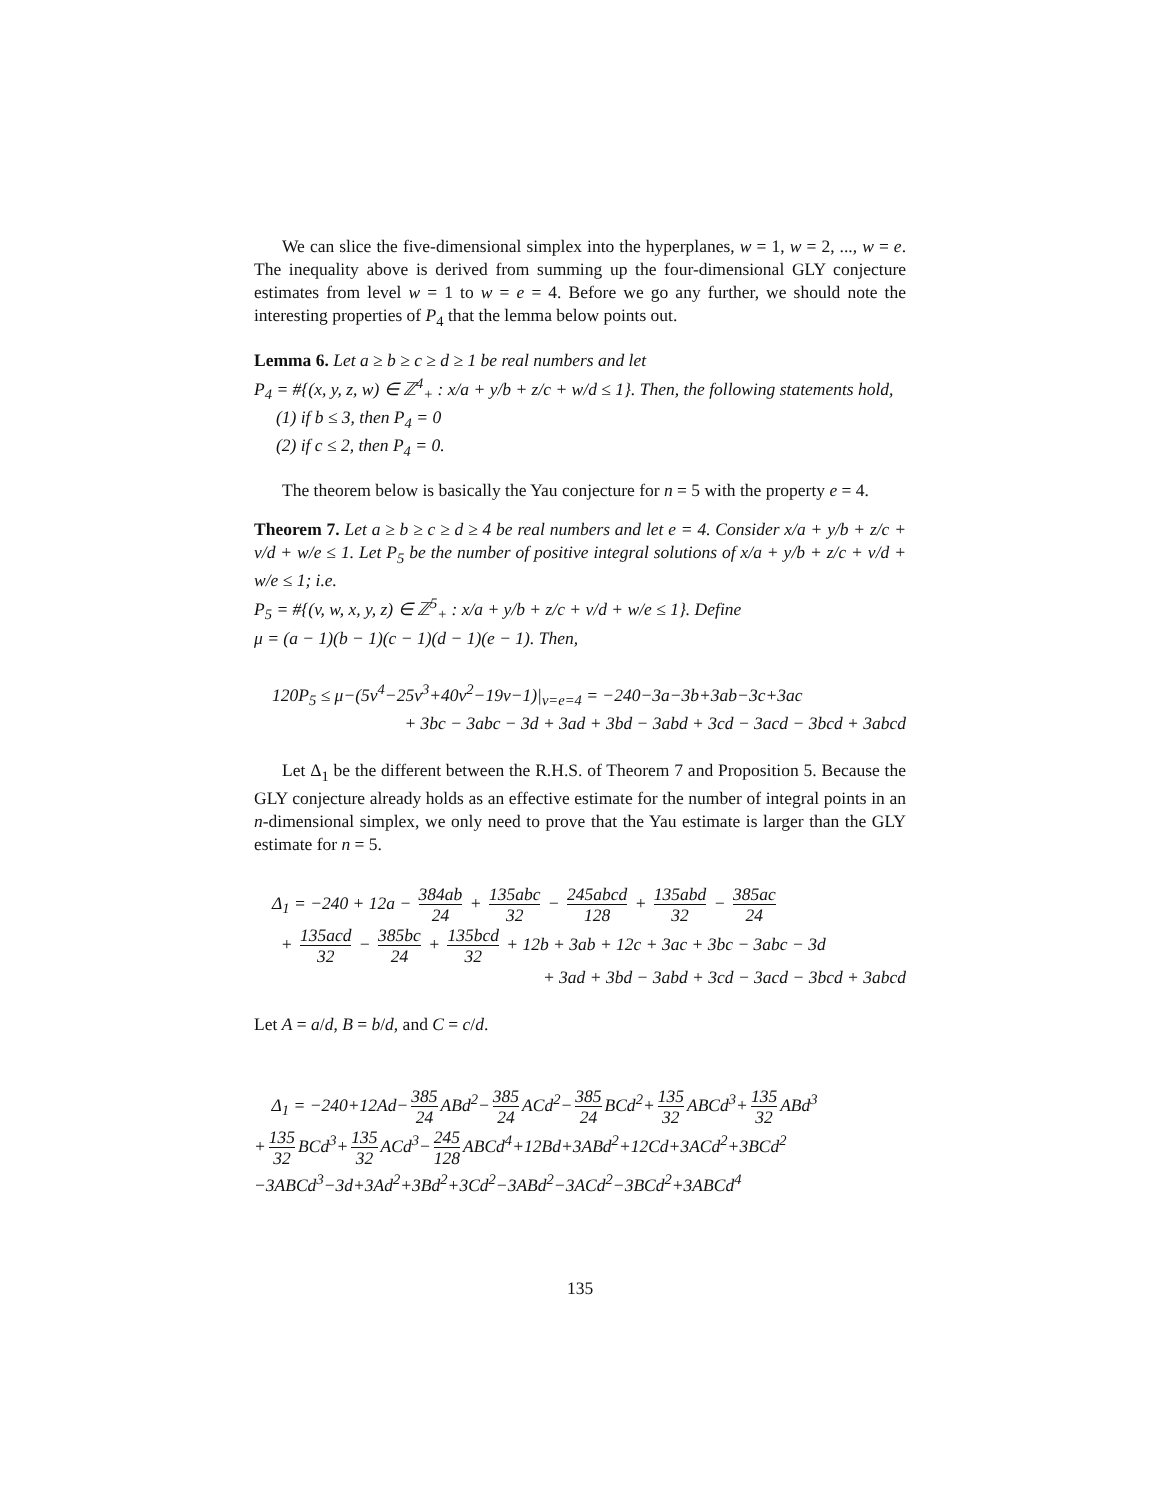We can slice the five-dimensional simplex into the hyperplanes, w = 1, w = 2, ..., w = e. The inequality above is derived from summing up the four-dimensional GLY conjecture estimates from level w = 1 to w = e = 4. Before we go any further, we should note the interesting properties of P<sub>4</sub> that the lemma below points out.
Lemma 6. Let a ≥ b ≥ c ≥ d ≥ 1 be real numbers and let
P<sub>4</sub> = #{(x, y, z, w) ∈ ℤ<sup>4</sup><sub>+</sub> : x/a + y/b + z/c + w/d ≤ 1}. Then, the following statements hold,
(1) if b ≤ 3, then P<sub>4</sub> = 0
(2) if c ≤ 2, then P<sub>4</sub> = 0.
The theorem below is basically the Yau conjecture for n = 5 with the property e = 4.
Theorem 7. Let a ≥ b ≥ c ≥ d ≥ 4 be real numbers and let e = 4. Consider x/a + y/b + z/c + v/d + w/e ≤ 1. Let P<sub>5</sub> be the number of positive integral solutions of x/a + y/b + z/c + v/d + w/e ≤ 1; i.e.
P<sub>5</sub> = #{(v, w, x, y, z) ∈ ℤ<sup>5</sup><sub>+</sub> : x/a + y/b + z/c + v/d + w/e ≤ 1}. Define
μ = (a − 1)(b − 1)(c − 1)(d − 1)(e − 1). Then,
120P<sub>5</sub> ≤ μ−(5v<sup>4</sup>−25v<sup>3</sup>+40v<sup>2</sup>−19v−1)|<sub>v=e=4</sub> = −240−3a−3b+3ab−3c+3ac
+ 3bc − 3abc − 3d + 3ad + 3bd − 3abd + 3cd − 3acd − 3bcd + 3abcd
Let Δ<sub>1</sub> be the different between the R.H.S. of Theorem 7 and Proposition 5. Because the GLY conjecture already holds as an effective estimate for the number of integral points in an n-dimensional simplex, we only need to prove that the Yau estimate is larger than the GLY estimate for n = 5.
Δ<sub>1</sub> = −240 + 12a − 384ab 24 + 135abc 32 − 245abcd 128 + 135abd 32 − 385ac 24
+ 135acd 32 − 385bc 24 + 135bcd 32 + 12b + 3ab + 12c + 3ac + 3bc − 3abc − 3d
+ 3ad + 3bd − 3abd + 3cd − 3acd − 3bcd + 3abcd
Let A = a/d, B = b/d, and C = c/d.
Δ<sub>1</sub> = −240+12Ad− 385 24 ABd<sup>2</sup>− 385 24 ACd<sup>2</sup>− 385 24 BCd<sup>2</sup>+ 135 32 ABCd<sup>3</sup>+ 135 32 ABd<sup>3</sup>
+ 135 32 BCd<sup>3</sup>+ 135 32 ACd<sup>3</sup>− 245 128 ABCd<sup>4</sup>+12Bd+3ABd<sup>2</sup>+12Cd+3ACd<sup>2</sup>+3BCd<sup>2</sup>
−3ABCd<sup>3</sup>−3d+3Ad<sup>2</sup>+3Bd<sup>2</sup>+3Cd<sup>2</sup>−3ABd<sup>2</sup>−3ACd<sup>2</sup>−3BCd<sup>2</sup>+3ABCd<sup>4</sup>
135